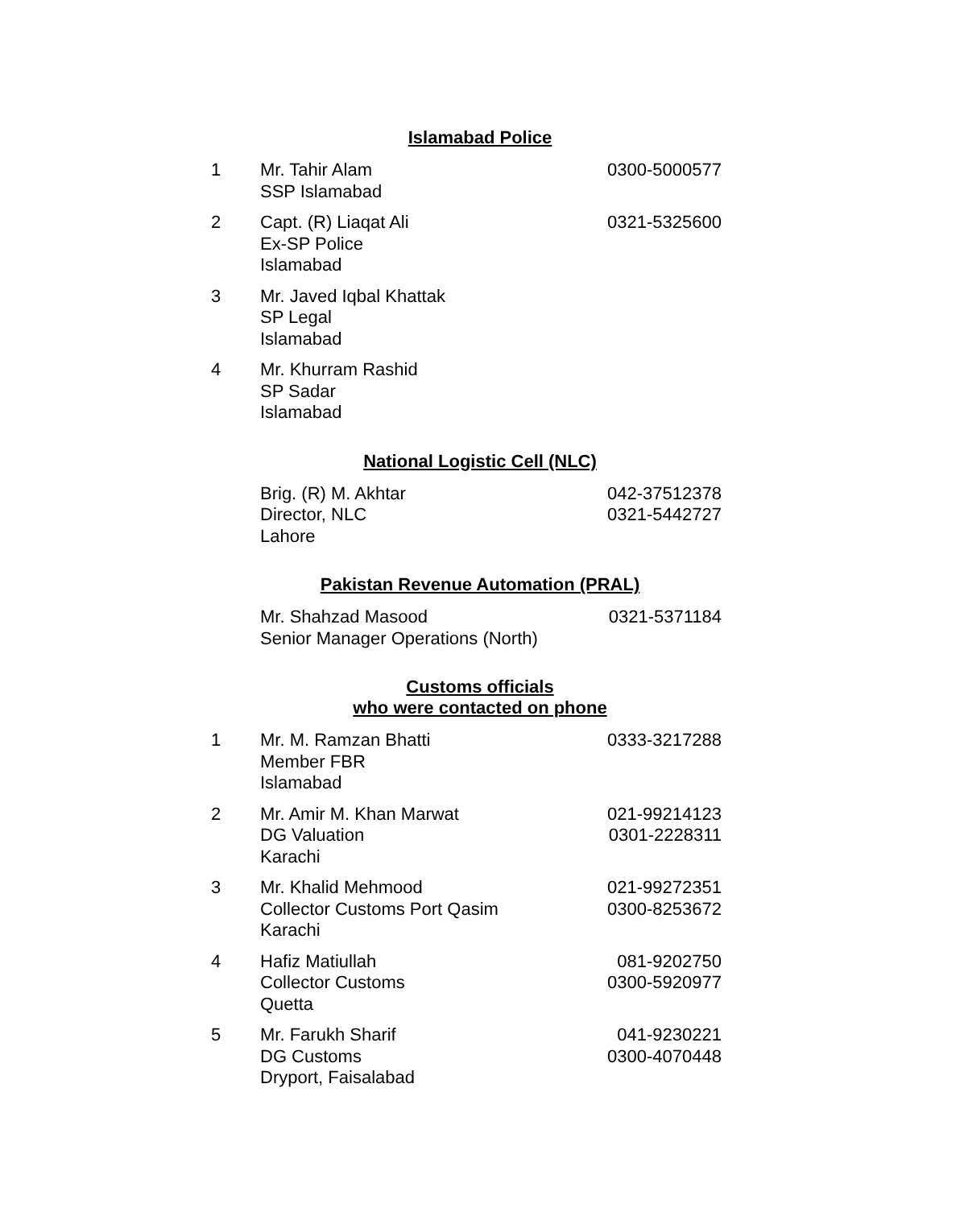Islamabad Police
| 1 | Mr. Tahir Alam SSP Islamabad | 0300-5000577 |
| 2 | Capt. (R) Liaqat Ali Ex-SP Police Islamabad | 0321-5325600 |
| 3 | Mr. Javed Iqbal Khattak SP Legal Islamabad | |
| 4 | Mr. Khurram Rashid SP Sadar Islamabad | |
National Logistic Cell (NLC)
| | Brig. (R) M. Akhtar Director, NLC Lahore | 042-37512378 0321-5442727 |
Pakistan Revenue Automation (PRAL)
| | Mr. Shahzad Masood Senior Manager Operations (North) | 0321-5371184 |
Customs officials
who were contacted on phone
| 1 | Mr. M. Ramzan Bhatti Member FBR Islamabad | 0333-3217288 |
| 2 | Mr. Amir M. Khan Marwat DG Valuation Karachi | 021-99214123 0301-2228311 |
| 3 | Mr. Khalid Mehmood Collector Customs Port Qasim Karachi | 021-99272351 0300-8253672 |
| 4 | Hafiz Matiullah Collector Customs Quetta | 081-9202750 0300-5920977 |
| 5 | Mr. Farukh Sharif DG Customs Dryport, Faisalabad | 041-9230221 0300-4070448 |